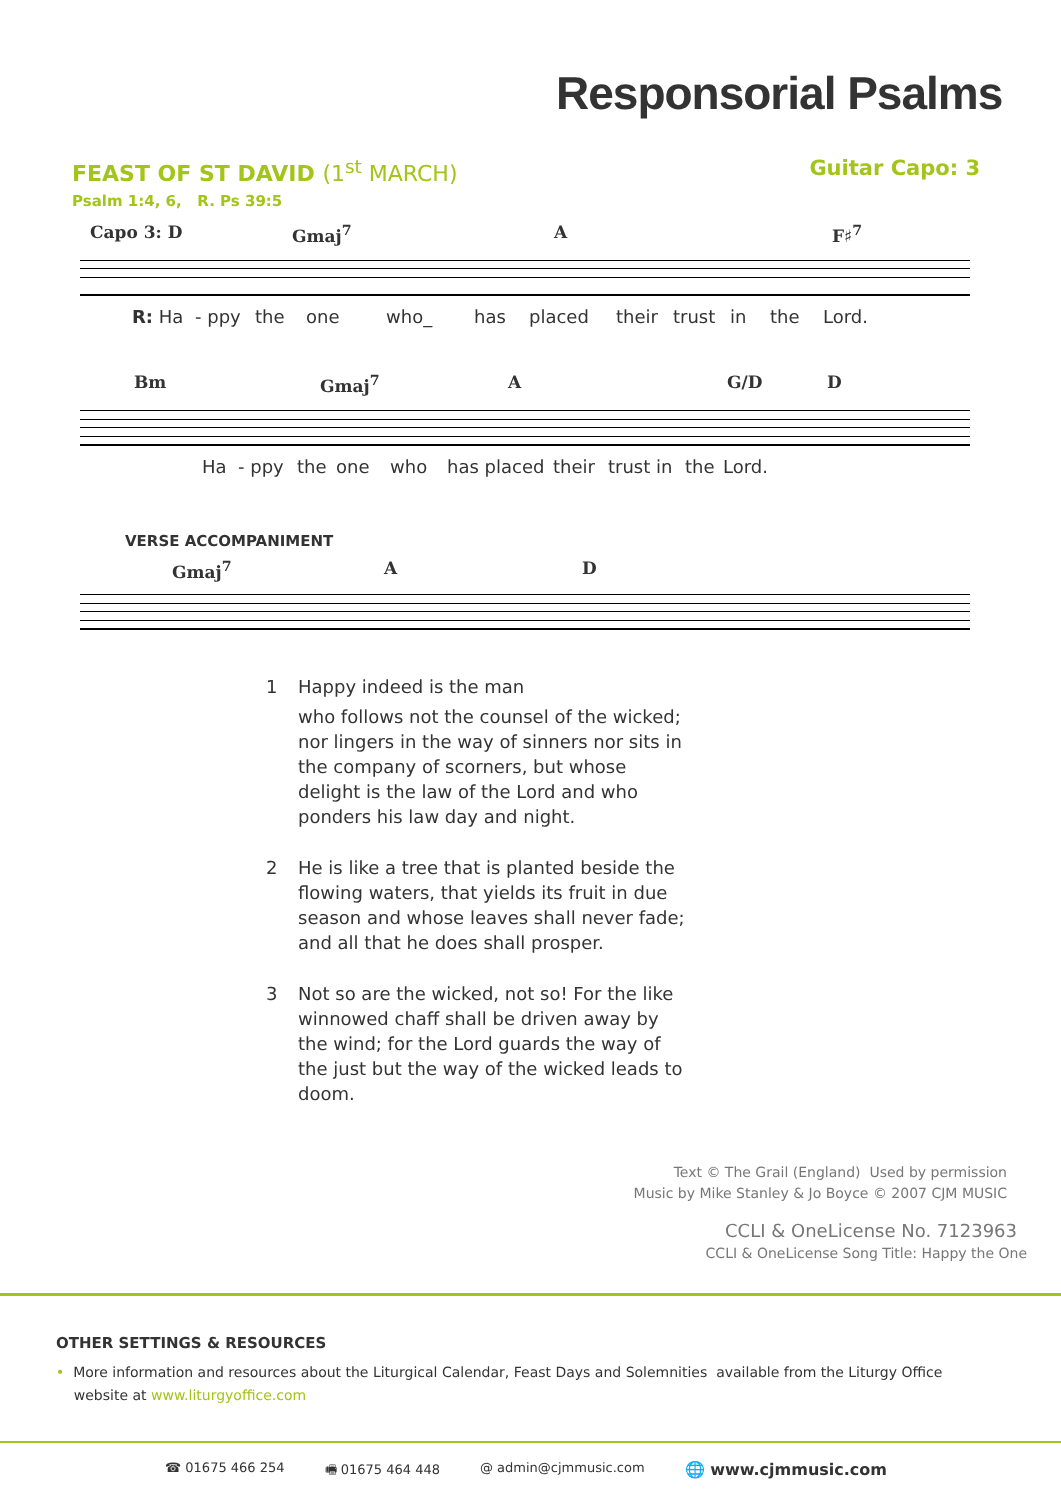Responsorial Psalms
Guitar Capo: 3
FEAST OF ST DAVID (1<sup>st</sup> MARCH)
Psalm 1:4, 6, R. Ps 39:5
Capo 3: D Gmaj<sup>7</sup> A F♯<sup>7</sup>
R: Ha - ppy the one who_ has placed their trust in the Lord.
Bm Gmaj<sup>7</sup> A G/D D
Ha - ppy the one who has placed their trust in the Lord.
VERSE ACCOMPANIMENT
Gmaj<sup>7</sup> A D
1 Happy indeed is the man
who follows not the counsel of the wicked; nor lingers in the way of sinners nor sits in the company of scorners, but whose delight is the law of the Lord and who ponders his law day and night.
2 He is like a tree that is planted beside the flowing waters, that yields its fruit in due season and whose leaves shall never fade; and all that he does shall prosper.
3 Not so are the wicked, not so! For the like winnowed chaff shall be driven away by the wind; for the Lord guards the way of the just but the way of the wicked leads to doom.
Text © The Grail (England) Used by permission
Music by Mike Stanley & Jo Boyce © 2007 CJM MUSIC
CCLI & OneLicense No. 7123963
CCLI & OneLicense Song Title: Happy the One
OTHER SETTINGS & RESOURCES
• More information and resources about the Liturgical Calendar, Feast Days and Solemnities available from the Liturgy Office
website at www.liturgyoffice.com
☎ 01675 466 254 🖷 01675 464 448 @ admin@cjmmusic.com 🌐 www.cjmmusic.com